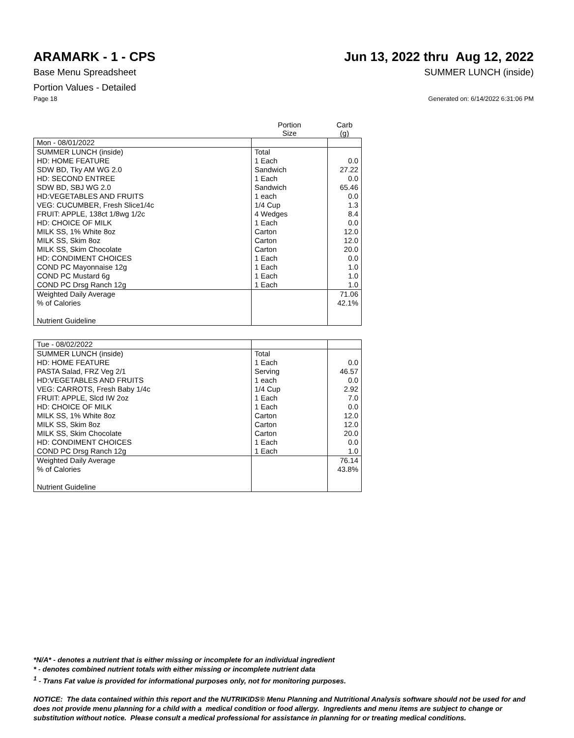ARAMARK - 1 - CPS Jun 13, 2022 thru Aug 12, 2022
Base Menu Spreadsheet SUMMER LUNCH (inside)
Portion Values - Detailed
Page 18 Generated on: 6/14/2022 6:31:06 PM
| | Portion Size | Carb (g) |
| --- | --- | --- |
| Mon - 08/01/2022 | | |
| SUMMER LUNCH (inside) | Total | |
| HD: HOME FEATURE | 1 Each | 0.0 |
| SDW BD, Tky AM WG 2.0 | Sandwich | 27.22 |
| HD: SECOND ENTREE | 1 Each | 0.0 |
| SDW BD, SBJ WG 2.0 | Sandwich | 65.46 |
| HD:VEGETABLES AND FRUITS | 1 each | 0.0 |
| VEG: CUCUMBER, Fresh Slice1/4c | 1/4 Cup | 1.3 |
| FRUIT: APPLE, 138ct 1/8wg 1/2c | 4 Wedges | 8.4 |
| HD: CHOICE OF MILK | 1 Each | 0.0 |
| MILK SS, 1% White 8oz | Carton | 12.0 |
| MILK SS, Skim 8oz | Carton | 12.0 |
| MILK SS, Skim Chocolate | Carton | 20.0 |
| HD: CONDIMENT CHOICES | 1 Each | 0.0 |
| COND PC Mayonnaise 12g | 1 Each | 1.0 |
| COND PC Mustard 6g | 1 Each | 1.0 |
| COND PC Drsg Ranch 12g | 1 Each | 1.0 |
| Weighted Daily Average | | 71.06 |
| % of Calories | | 42.1% |
| Nutrient Guideline | | |
| Tue - 08/02/2022 | | |
| SUMMER LUNCH (inside) | Total | |
| HD: HOME FEATURE | 1 Each | 0.0 |
| PASTA Salad, FRZ Veg 2/1 | Serving | 46.57 |
| HD:VEGETABLES AND FRUITS | 1 each | 0.0 |
| VEG: CARROTS, Fresh Baby 1/4c | 1/4 Cup | 2.92 |
| FRUIT: APPLE, Slcd IW 2oz | 1 Each | 7.0 |
| HD: CHOICE OF MILK | 1 Each | 0.0 |
| MILK SS, 1% White 8oz | Carton | 12.0 |
| MILK SS, Skim 8oz | Carton | 12.0 |
| MILK SS, Skim Chocolate | Carton | 20.0 |
| HD: CONDIMENT CHOICES | 1 Each | 0.0 |
| COND PC Drsg Ranch 12g | 1 Each | 1.0 |
| Weighted Daily Average | | 76.14 |
| % of Calories | | 43.8% |
| Nutrient Guideline | | |
*N/A* - denotes a nutrient that is either missing or incomplete for an individual ingredient
* - denotes combined nutrient totals with either missing or incomplete nutrient data
<sup>1</sup> - Trans Fat value is provided for informational purposes only, not for monitoring purposes.
NOTICE: The data contained within this report and the NUTRIKIDS® Menu Planning and Nutritional Analysis software should not be used for and does not provide menu planning for a child with a medical condition or food allergy. Ingredients and menu items are subject to change or substitution without notice. Please consult a medical professional for assistance in planning for or treating medical conditions.